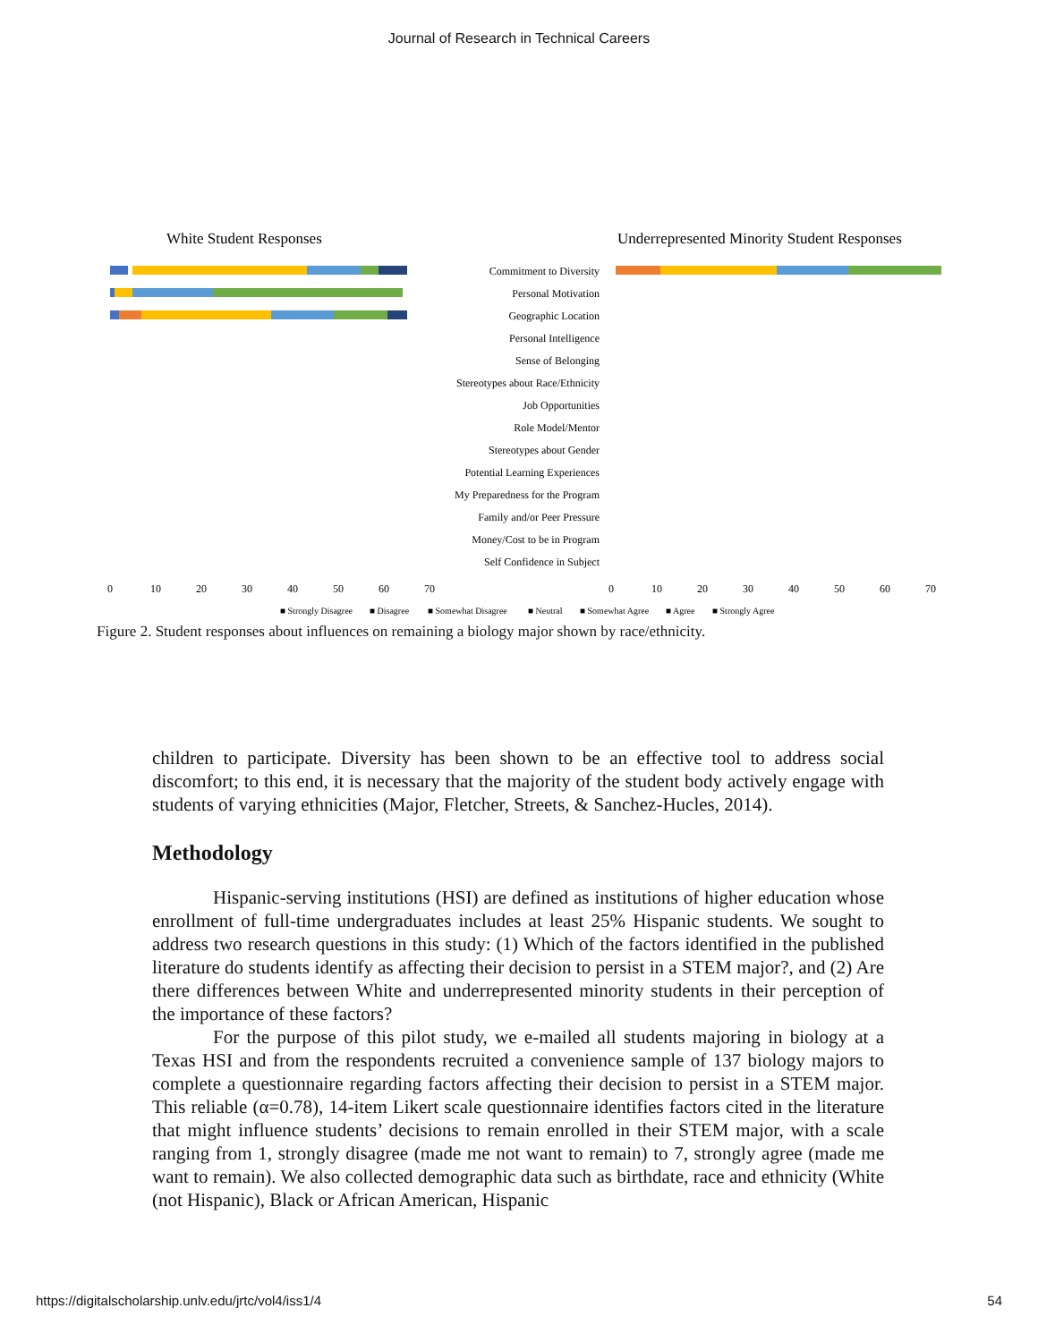Journal of Research in Technical Careers
White Student Responses
Underrepresented Minority Student Responses
Commitment to Diversity
Personal Motivation
Geographic Location
Personal Intelligence
Sense of Belonging
Stereotypes about Race/Ethnicity
Job Opportunities
Role Model/Mentor
Stereotypes about Gender
Potential Learning Experiences
My Preparedness for the Program
Family and/or Peer Pressure
Money/Cost to be in Program
Self Confidence in Subject
0
10
20
30
40
50
60
70
0
10
20
30
40
50
60
70
■ Strongly Disagree
■ Disagree
■ Somewhat Disagree
■ Neutral
■ Somewhat Agree
■ Agree
■ Strongly Agree
Figure 2. Student responses about influences on remaining a biology major shown by race/ethnicity.
children to participate. Diversity has been shown to be an effective tool to address social discomfort; to this end, it is necessary that the majority of the student body actively engage with students of varying ethnicities (Major, Fletcher, Streets, & Sanchez-Hucles, 2014).
Methodology
Hispanic-serving institutions (HSI) are defined as institutions of higher education whose enrollment of full-time undergraduates includes at least 25% Hispanic students. We sought to address two research questions in this study: (1) Which of the factors identified in the published literature do students identify as affecting their decision to persist in a STEM major?, and (2) Are there differences between White and underrepresented minority students in their perception of the importance of these factors?
For the purpose of this pilot study, we e-mailed all students majoring in biology at a Texas HSI and from the respondents recruited a convenience sample of 137 biology majors to complete a questionnaire regarding factors affecting their decision to persist in a STEM major. This reliable (α=0.78), 14-item Likert scale questionnaire identifies factors cited in the literature that might influence students’ decisions to remain enrolled in their STEM major, with a scale ranging from 1, strongly disagree (made me not want to remain) to 7, strongly agree (made me want to remain). We also collected demographic data such as birthdate, race and ethnicity (White (not Hispanic), Black or African American, Hispanic
https://digitalscholarship.unlv.edu/jrtc/vol4/iss1/4 54